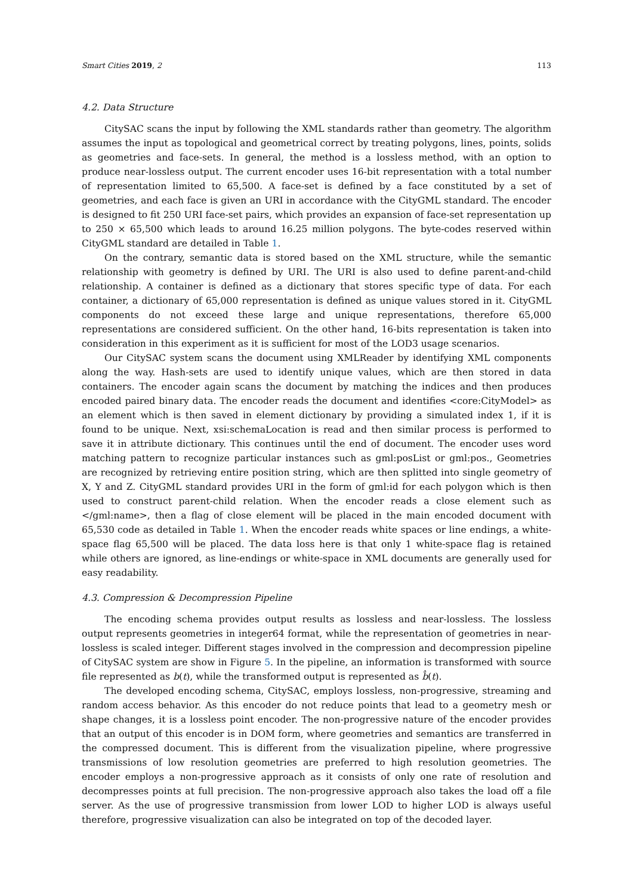Smart Cities 2019, 2 113
4.2. Data Structure
CitySAC scans the input by following the XML standards rather than geometry. The algorithm assumes the input as topological and geometrical correct by treating polygons, lines, points, solids as geometries and face-sets. In general, the method is a lossless method, with an option to produce near-lossless output. The current encoder uses 16-bit representation with a total number of representation limited to 65,500. A face-set is defined by a face constituted by a set of geometries, and each face is given an URI in accordance with the CityGML standard. The encoder is designed to fit 250 URI face-set pairs, which provides an expansion of face-set representation up to 250 × 65,500 which leads to around 16.25 million polygons. The byte-codes reserved within CityGML standard are detailed in Table 1.
On the contrary, semantic data is stored based on the XML structure, while the semantic relationship with geometry is defined by URI. The URI is also used to define parent-and-child relationship. A container is defined as a dictionary that stores specific type of data. For each container, a dictionary of 65,000 representation is defined as unique values stored in it. CityGML components do not exceed these large and unique representations, therefore 65,000 representations are considered sufficient. On the other hand, 16-bits representation is taken into consideration in this experiment as it is sufficient for most of the LOD3 usage scenarios.
Our CitySAC system scans the document using XMLReader by identifying XML components along the way. Hash-sets are used to identify unique values, which are then stored in data containers. The encoder again scans the document by matching the indices and then produces encoded paired binary data. The encoder reads the document and identifies <core:CityModel> as an element which is then saved in element dictionary by providing a simulated index 1, if it is found to be unique. Next, xsi:schemaLocation is read and then similar process is performed to save it in attribute dictionary. This continues until the end of document. The encoder uses word matching pattern to recognize particular instances such as gml:posList or gml:pos., Geometries are recognized by retrieving entire position string, which are then splitted into single geometry of X, Y and Z. CityGML standard provides URI in the form of gml:id for each polygon which is then used to construct parent-child relation. When the encoder reads a close element such as </gml:name>, then a flag of close element will be placed in the main encoded document with 65,530 code as detailed in Table 1. When the encoder reads white spaces or line endings, a white-space flag 65,500 will be placed. The data loss here is that only 1 white-space flag is retained while others are ignored, as line-endings or white-space in XML documents are generally used for easy readability.
4.3. Compression & Decompression Pipeline
The encoding schema provides output results as lossless and near-lossless. The lossless output represents geometries in integer64 format, while the representation of geometries in near-lossless is scaled integer. Different stages involved in the compression and decompression pipeline of CitySAC system are show in Figure 5. In the pipeline, an information is transformed with source file represented as b(t), while the transformed output is represented as b̂(t).
The developed encoding schema, CitySAC, employs lossless, non-progressive, streaming and random access behavior. As this encoder do not reduce points that lead to a geometry mesh or shape changes, it is a lossless point encoder. The non-progressive nature of the encoder provides that an output of this encoder is in DOM form, where geometries and semantics are transferred in the compressed document. This is different from the visualization pipeline, where progressive transmissions of low resolution geometries are preferred to high resolution geometries. The encoder employs a non-progressive approach as it consists of only one rate of resolution and decompresses points at full precision. The non-progressive approach also takes the load off a file server. As the use of progressive transmission from lower LOD to higher LOD is always useful therefore, progressive visualization can also be integrated on top of the decoded layer.